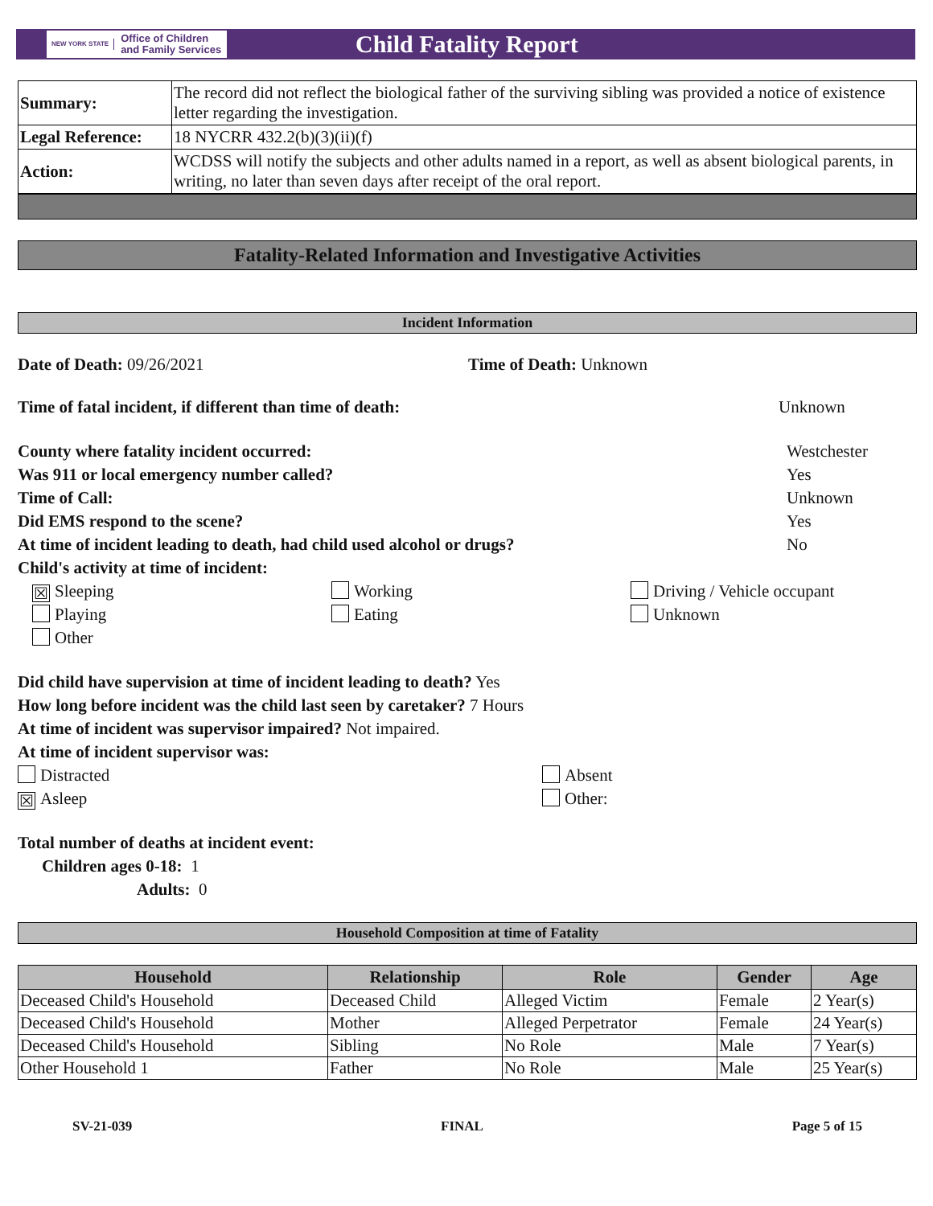NEW YORK STATE
Office of Children
and Family Services
Child Fatality Report
| Summary: | The record did not reflect the biological father of the surviving sibling was provided a notice of existence letter regarding the investigation. |
| Legal Reference: | 18 NYCRR 432.2(b)(3)(ii)(f) |
| Action: | WCDSS will notify the subjects and other adults named in a report, as well as absent biological parents, in writing, no later than seven days after receipt of the oral report. |
Fatality-Related Information and Investigative Activities
Incident Information
Date of Death: 09/26/2021 Time of Death: Unknown
Time of fatal incident, if different than time of death: Unknown
County where fatality incident occurred: Westchester
Was 911 or local emergency number called? Yes
Time of Call: Unknown
Did EMS respond to the scene? Yes
At time of incident leading to death, had child used alcohol or drugs? No
Child's activity at time of incident:
☒ Sleeping
Working
Driving / Vehicle occupant
Playing
Eating
Unknown
Other
Did child have supervision at time of incident leading to death? Yes
How long before incident was the child last seen by caretaker? 7 Hours
At time of incident was supervisor impaired? Not impaired.
At time of incident supervisor was:
Distracted
Absent
☒ Asleep
Other:
Total number of deaths at incident event:
Children ages 0-18: 1
Adults: 0
Household Composition at time of Fatality
| Household | Relationship | Role | Gender | Age |
| --- | --- | --- | --- | --- |
| Deceased Child's Household | Deceased Child | Alleged Victim | Female | 2 Year(s) |
| Deceased Child's Household | Mother | Alleged Perpetrator | Female | 24 Year(s) |
| Deceased Child's Household | Sibling | No Role | Male | 7 Year(s) |
| Other Household 1 | Father | No Role | Male | 25 Year(s) |
SV-21-039 FINAL Page 5 of 15